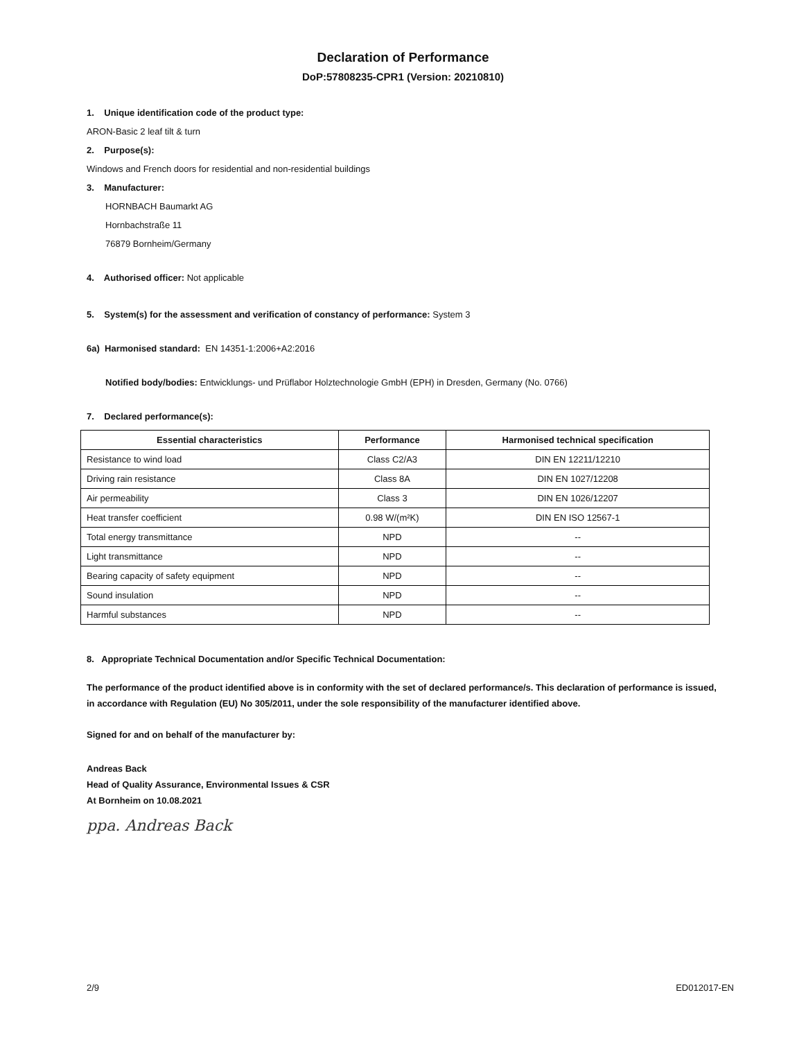Declaration of Performance
DoP:57808235-CPR1 (Version: 20210810)
1. Unique identification code of the product type:
ARON-Basic 2 leaf tilt & turn
2. Purpose(s):
Windows and French doors for residential and non-residential buildings
3. Manufacturer:
HORNBACH Baumarkt AG
Hornbachstraße 11
76879 Bornheim/Germany
4. Authorised officer: Not applicable
5. System(s) for the assessment and verification of constancy of performance: System 3
6a) Harmonised standard: EN 14351-1:2006+A2:2016
Notified body/bodies: Entwicklungs- und Prüflabor Holztechnologie GmbH (EPH) in Dresden, Germany (No. 0766)
7. Declared performance(s):
| Essential characteristics | Performance | Harmonised technical specification |
| --- | --- | --- |
| Resistance to wind load | Class C2/A3 | DIN EN 12211/12210 |
| Driving rain resistance | Class 8A | DIN EN 1027/12208 |
| Air permeability | Class 3 | DIN EN 1026/12207 |
| Heat transfer coefficient | 0.98 W/(m²K) | DIN EN ISO 12567-1 |
| Total energy transmittance | NPD | -- |
| Light transmittance | NPD | -- |
| Bearing capacity of safety equipment | NPD | -- |
| Sound insulation | NPD | -- |
| Harmful substances | NPD | -- |
8. Appropriate Technical Documentation and/or Specific Technical Documentation:
The performance of the product identified above is in conformity with the set of declared performance/s. This declaration of performance is issued, in accordance with Regulation (EU) No 305/2011, under the sole responsibility of the manufacturer identified above.
Signed for and on behalf of the manufacturer by:
Andreas Back
Head of Quality Assurance, Environmental Issues & CSR
At Bornheim on 10.08.2021
ppa. Andreas Back
2/9 ED012017-EN